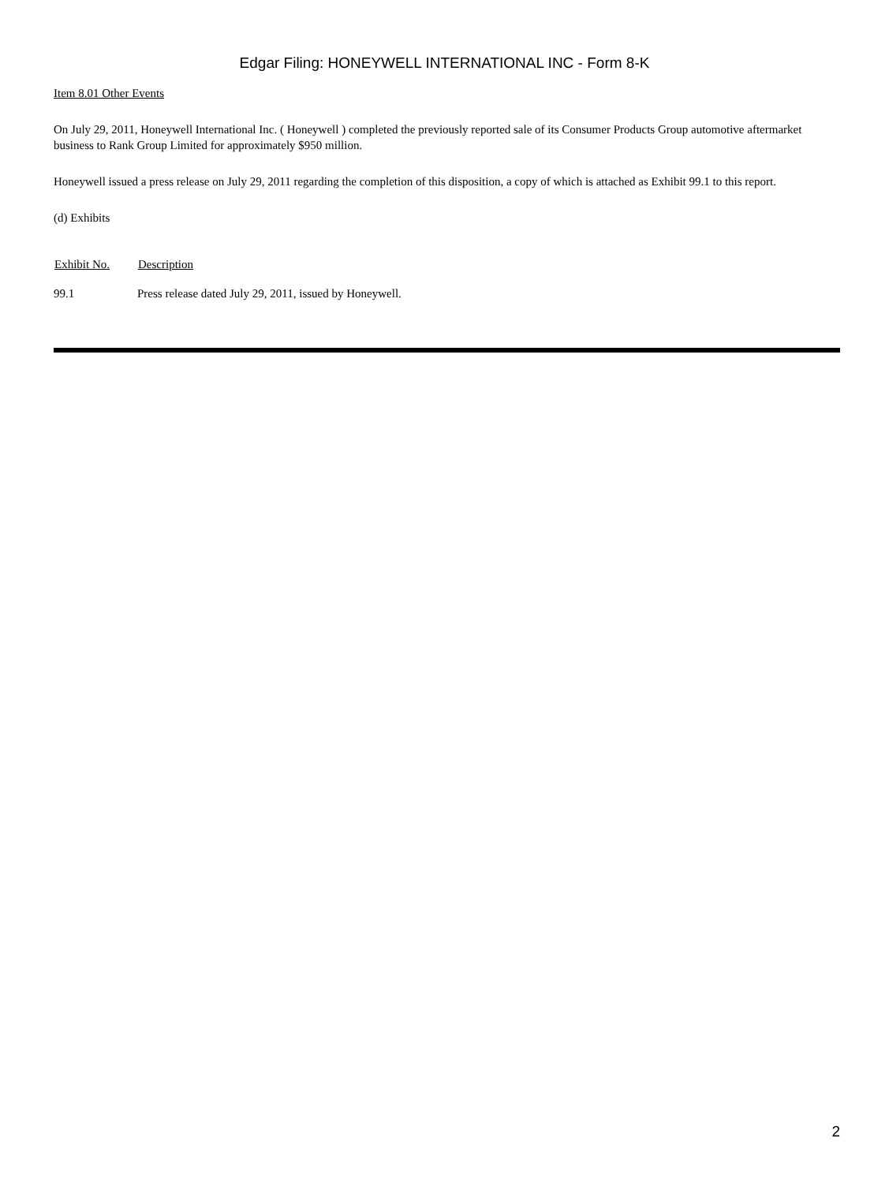Edgar Filing: HONEYWELL INTERNATIONAL INC - Form 8-K
Item 8.01 Other Events
On July 29, 2011, Honeywell International Inc. ( Honeywell ) completed the previously reported sale of its Consumer Products Group automotive aftermarket business to Rank Group Limited for approximately $950 million.
Honeywell issued a press release on July 29, 2011 regarding the completion of this disposition, a copy of which is attached as Exhibit 99.1 to this report.
(d) Exhibits
| Exhibit No. | Description |
| --- | --- |
| 99.1 | Press release dated July 29, 2011, issued by Honeywell. |
2